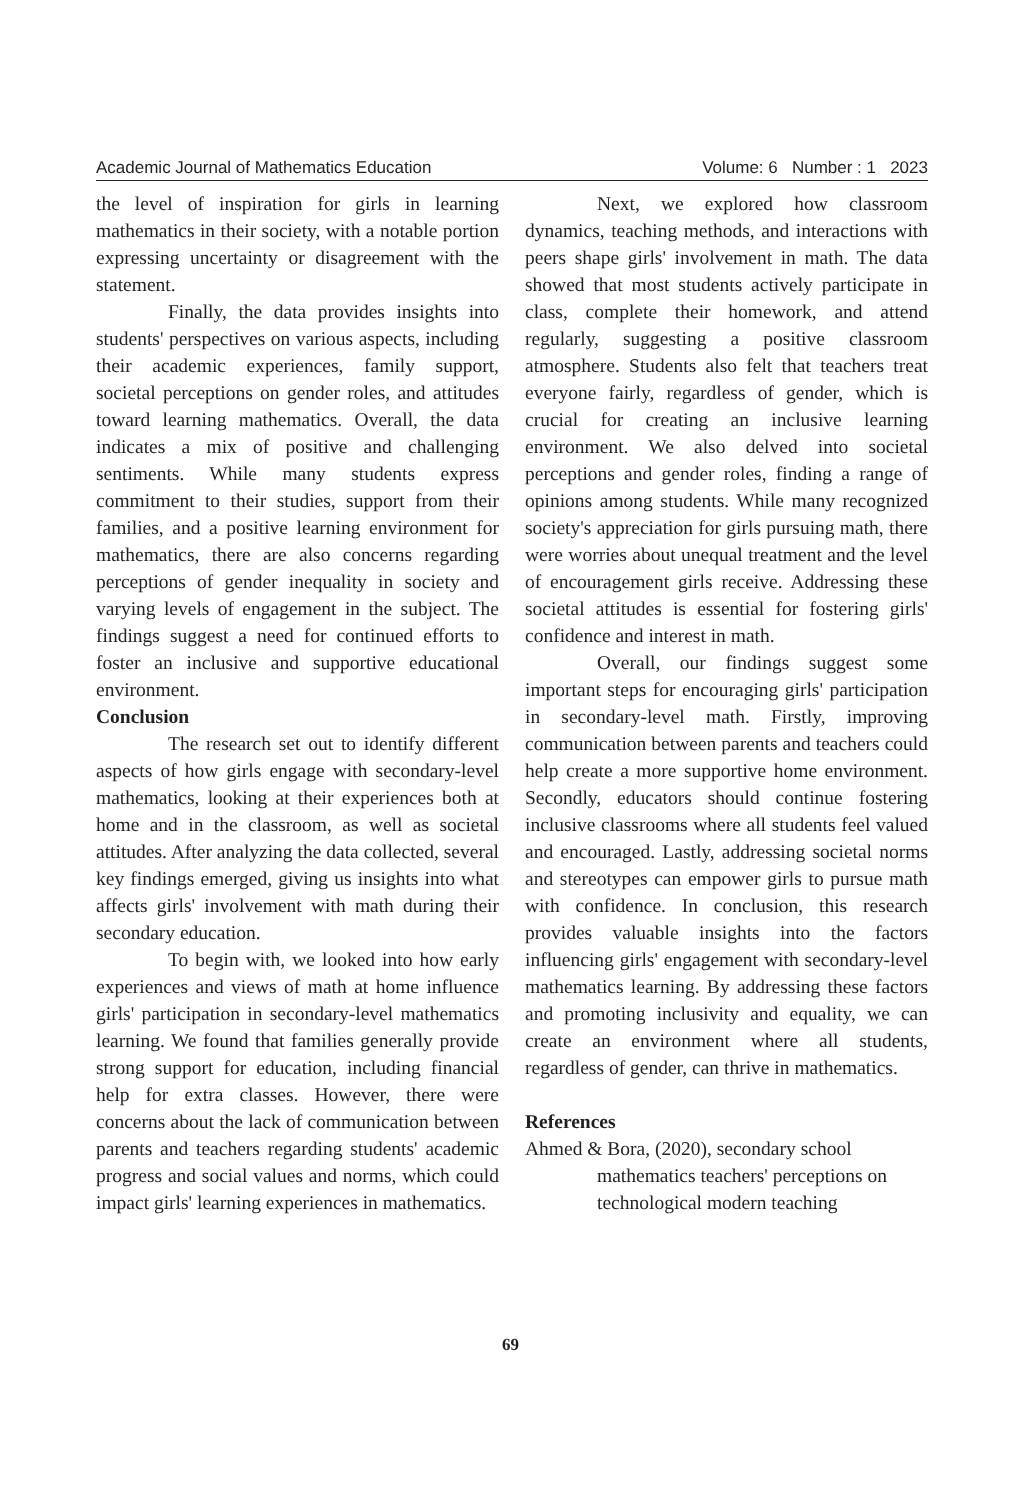Academic Journal of Mathematics Education Volume: 6 Number : 1 2023
the level of inspiration for girls in learning mathematics in their society, with a notable portion expressing uncertainty or disagreement with the statement.
Finally, the data provides insights into students' perspectives on various aspects, including their academic experiences, family support, societal perceptions on gender roles, and attitudes toward learning mathematics. Overall, the data indicates a mix of positive and challenging sentiments. While many students express commitment to their studies, support from their families, and a positive learning environment for mathematics, there are also concerns regarding perceptions of gender inequality in society and varying levels of engagement in the subject. The findings suggest a need for continued efforts to foster an inclusive and supportive educational environment.
Conclusion
The research set out to identify different aspects of how girls engage with secondary-level mathematics, looking at their experiences both at home and in the classroom, as well as societal attitudes. After analyzing the data collected, several key findings emerged, giving us insights into what affects girls' involvement with math during their secondary education.
To begin with, we looked into how early experiences and views of math at home influence girls' participation in secondary-level mathematics learning. We found that families generally provide strong support for education, including financial help for extra classes. However, there were concerns about the lack of communication between parents and teachers regarding students' academic progress and social values and norms, which could impact girls' learning experiences in mathematics.
Next, we explored how classroom dynamics, teaching methods, and interactions with peers shape girls' involvement in math. The data showed that most students actively participate in class, complete their homework, and attend regularly, suggesting a positive classroom atmosphere. Students also felt that teachers treat everyone fairly, regardless of gender, which is crucial for creating an inclusive learning environment. We also delved into societal perceptions and gender roles, finding a range of opinions among students. While many recognized society's appreciation for girls pursuing math, there were worries about unequal treatment and the level of encouragement girls receive. Addressing these societal attitudes is essential for fostering girls' confidence and interest in math.
Overall, our findings suggest some important steps for encouraging girls' participation in secondary-level math. Firstly, improving communication between parents and teachers could help create a more supportive home environment. Secondly, educators should continue fostering inclusive classrooms where all students feel valued and encouraged. Lastly, addressing societal norms and stereotypes can empower girls to pursue math with confidence. In conclusion, this research provides valuable insights into the factors influencing girls' engagement with secondary-level mathematics learning. By addressing these factors and promoting inclusivity and equality, we can create an environment where all students, regardless of gender, can thrive in mathematics.
References
Ahmed & Bora, (2020), secondary school mathematics teachers' perceptions on technological modern teaching
69